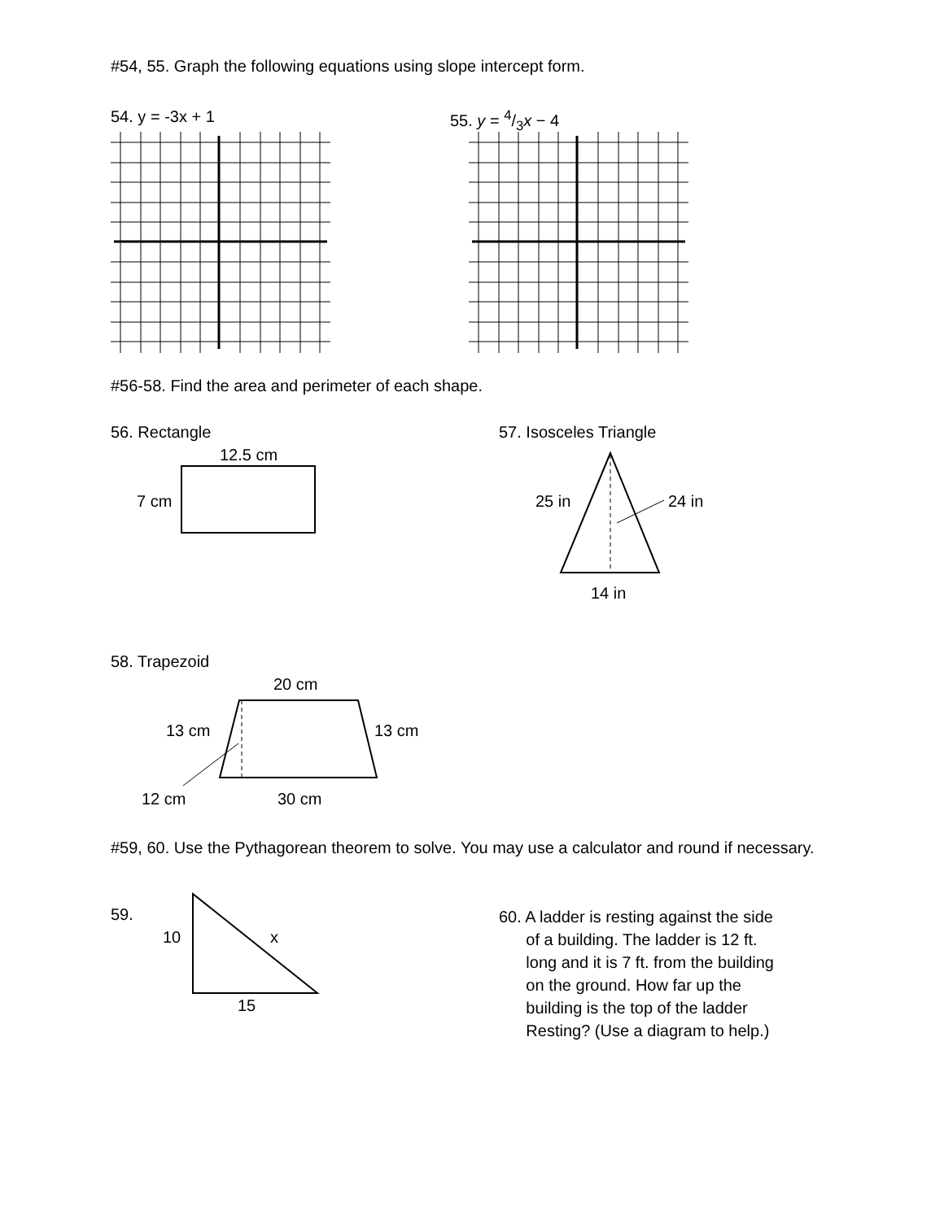#54, 55. Graph the following equations using slope intercept form.
54. y = -3x + 1 55. y = 4/3x − 4
#56-58. Find the area and perimeter of each shape.
56. Rectangle 57. Isosceles Triangle
12.5 cm
7 cm 25 in 24 in
14 in
58. Trapezoid
20 cm
13 cm 13 cm
12 cm 30 cm
#59, 60. Use the Pythagorean theorem to solve. You may use a calculator and round if necessary.
59.
10 x
15
60. A ladder is resting against the side
of a building. The ladder is 12 ft.
long and it is 7 ft. from the building
on the ground. How far up the
building is the top of the ladder
Resting? (Use a diagram to help.)